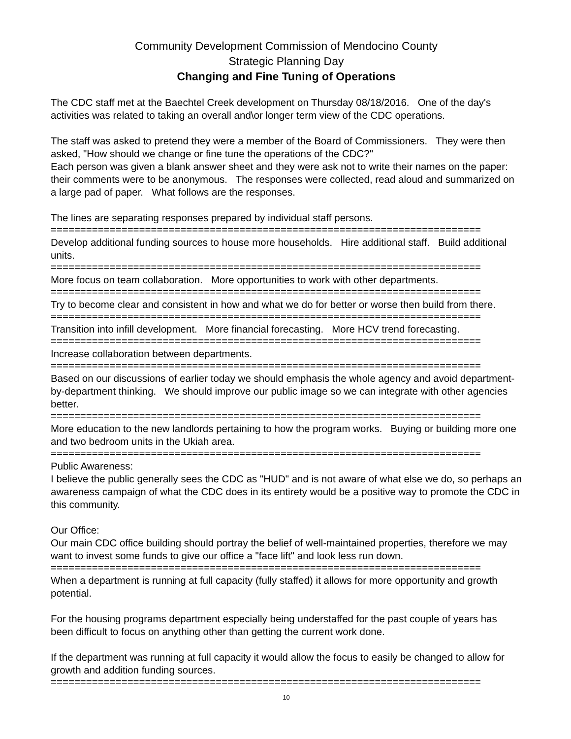Community Development Commission of Mendocino County
Strategic Planning Day
Changing and Fine Tuning of Operations
The CDC staff met at the Baechtel Creek development on Thursday 08/18/2016. One of the day's activities was related to taking an overall and\or longer term view of the CDC operations.
The staff was asked to pretend they were a member of the Board of Commissioners. They were then asked, "How should we change or fine tune the operations of the CDC?"
Each person was given a blank answer sheet and they were ask not to write their names on the paper: their comments were to be anonymous. The responses were collected, read aloud and summarized on a large pad of paper. What follows are the responses.
The lines are separating responses prepared by individual staff persons.
=========================================================================
Develop additional funding sources to house more households. Hire additional staff. Build additional units.
=========================================================================
More focus on team collaboration. More opportunities to work with other departments.
=========================================================================
Try to become clear and consistent in how and what we do for better or worse then build from there.
=========================================================================
Transition into infill development. More financial forecasting. More HCV trend forecasting.
=========================================================================
Increase collaboration between departments.
=========================================================================
Based on our discussions of earlier today we should emphasis the whole agency and avoid department-by-department thinking. We should improve our public image so we can integrate with other agencies better.
=========================================================================
More education to the new landlords pertaining to how the program works. Buying or building more one and two bedroom units in the Ukiah area.
=========================================================================
Public Awareness:
I believe the public generally sees the CDC as "HUD" and is not aware of what else we do, so perhaps an awareness campaign of what the CDC does in its entirety would be a positive way to promote the CDC in this community.
Our Office:
Our main CDC office building should portray the belief of well-maintained properties, therefore we may want to invest some funds to give our office a "face lift" and look less run down.
=========================================================================
When a department is running at full capacity (fully staffed) it allows for more opportunity and growth potential.
For the housing programs department especially being understaffed for the past couple of years has been difficult to focus on anything other than getting the current work done.
If the department was running at full capacity it would allow the focus to easily be changed to allow for growth and addition funding sources.
=========================================================================
10